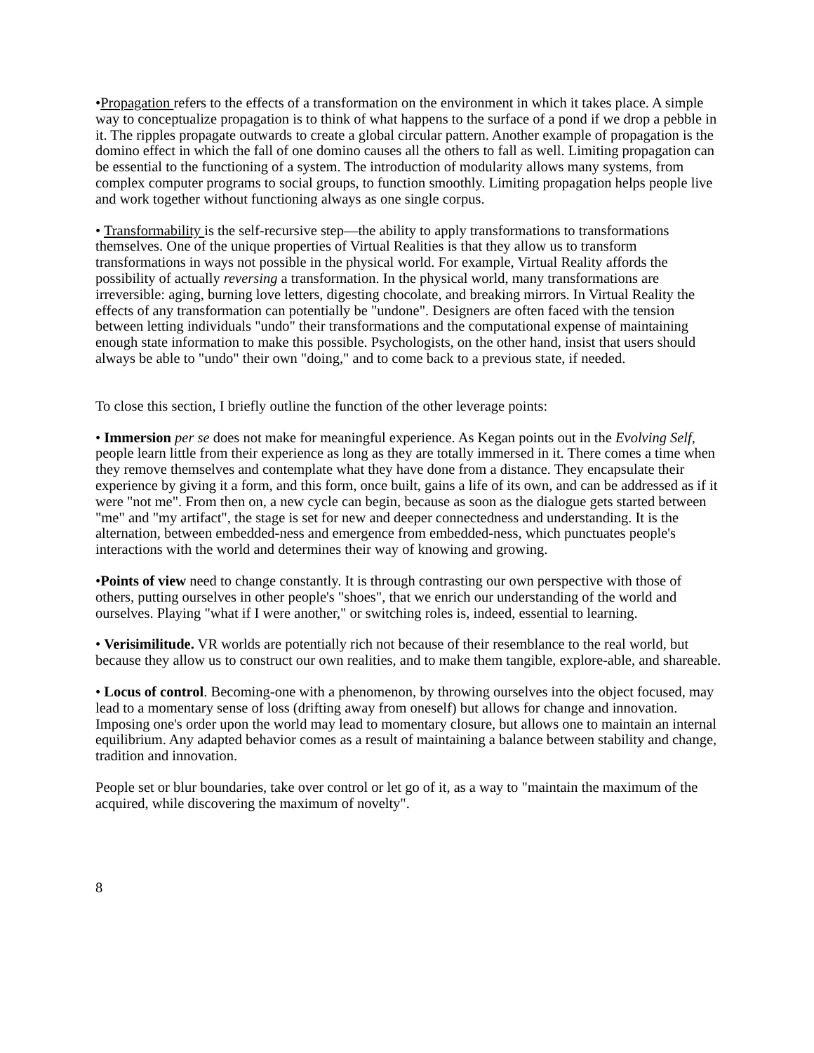•Propagation refers to the effects of a transformation on the environment in which it takes place. A simple way to conceptualize propagation is to think of what happens to the surface of a pond if we drop a pebble in it. The ripples propagate outwards to create a global circular pattern. Another example of propagation is the domino effect in which the fall of one domino causes all the others to fall as well. Limiting propagation can be essential to the functioning of a system. The introduction of modularity allows many systems, from complex computer programs to social groups, to function smoothly. Limiting propagation helps people live and work together without functioning always as one single corpus.
• Transformability is the self-recursive step—the ability to apply transformations to transformations themselves. One of the unique properties of Virtual Realities is that they allow us to transform transformations in ways not possible in the physical world. For example, Virtual Reality affords the possibility of actually reversing a transformation. In the physical world, many transformations are irreversible: aging, burning love letters, digesting chocolate, and breaking mirrors. In Virtual Reality the effects of any transformation can potentially be "undone". Designers are often faced with the tension between letting individuals "undo" their transformations and the computational expense of maintaining enough state information to make this possible. Psychologists, on the other hand, insist that users should always be able to "undo" their own "doing," and to come back to a previous state, if needed.
To close this section, I briefly outline the function of the other leverage points:
• Immersion per se does not make for meaningful experience. As Kegan points out in the Evolving Self, people learn little from their experience as long as they are totally immersed in it. There comes a time when they remove themselves and contemplate what they have done from a distance. They encapsulate their experience by giving it a form, and this form, once built, gains a life of its own, and can be addressed as if it were "not me". From then on, a new cycle can begin, because as soon as the dialogue gets started between "me" and "my artifact", the stage is set for new and deeper connectedness and understanding. It is the alternation, between embedded-ness and emergence from embedded-ness, which punctuates people's interactions with the world and determines their way of knowing and growing.
•Points of view need to change constantly. It is through contrasting our own perspective with those of others, putting ourselves in other people's "shoes", that we enrich our understanding of the world and ourselves. Playing "what if I were another," or switching roles is, indeed, essential to learning.
• Verisimilitude. VR worlds are potentially rich not because of their resemblance to the real world, but because they allow us to construct our own realities, and to make them tangible, explore-able, and shareable.
• Locus of control. Becoming-one with a phenomenon, by throwing ourselves into the object focused, may lead to a momentary sense of loss (drifting away from oneself) but allows for change and innovation. Imposing one's order upon the world may lead to momentary closure, but allows one to maintain an internal equilibrium. Any adapted behavior comes as a result of maintaining a balance between stability and change, tradition and innovation.
People set or blur boundaries, take over control or let go of it, as a way to "maintain the maximum of the acquired, while discovering the maximum of novelty".
8